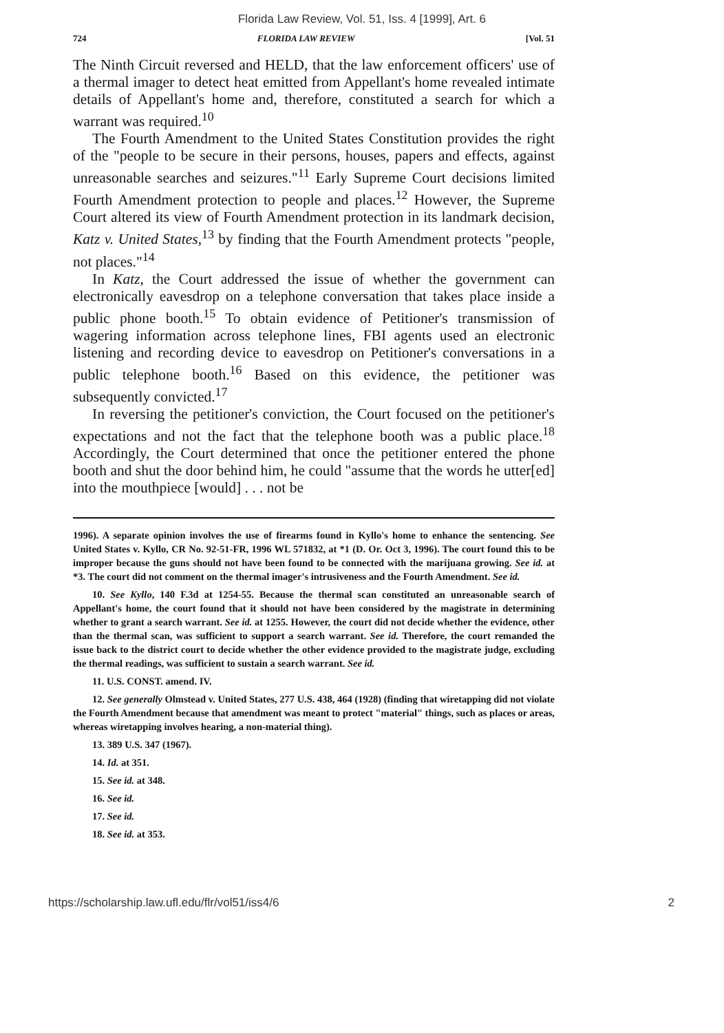Florida Law Review, Vol. 51, Iss. 4 [1999], Art. 6
724 FLORIDA LAW REVIEW [Vol. 51
The Ninth Circuit reversed and HELD, that the law enforcement officers' use of a thermal imager to detect heat emitted from Appellant's home revealed intimate details of Appellant's home and, therefore, constituted a search for which a warrant was required.<sup>10</sup>
The Fourth Amendment to the United States Constitution provides the right of the "people to be secure in their persons, houses, papers and effects, against unreasonable searches and seizures."<sup>11</sup> Early Supreme Court decisions limited Fourth Amendment protection to people and places.<sup>12</sup> However, the Supreme Court altered its view of Fourth Amendment protection in its landmark decision, Katz v. United States,<sup>13</sup> by finding that the Fourth Amendment protects "people, not places."<sup>14</sup>
In Katz, the Court addressed the issue of whether the government can electronically eavesdrop on a telephone conversation that takes place inside a public phone booth.<sup>15</sup> To obtain evidence of Petitioner's transmission of wagering information across telephone lines, FBI agents used an electronic listening and recording device to eavesdrop on Petitioner's conversations in a public telephone booth.<sup>16</sup> Based on this evidence, the petitioner was subsequently convicted.<sup>17</sup>
In reversing the petitioner's conviction, the Court focused on the petitioner's expectations and not the fact that the telephone booth was a public place.<sup>18</sup> Accordingly, the Court determined that once the petitioner entered the phone booth and shut the door behind him, he could "assume that the words he utter[ed] into the mouthpiece [would] . . . not be
1996). A separate opinion involves the use of firearms found in Kyllo's home to enhance the sentencing. See United States v. Kyllo, CR No. 92-51-FR, 1996 WL 571832, at *1 (D. Or. Oct 3, 1996). The court found this to be improper because the guns should not have been found to be connected with the marijuana growing. See id. at *3. The court did not comment on the thermal imager's intrusiveness and the Fourth Amendment. See id.
10. See Kyllo, 140 F.3d at 1254-55. Because the thermal scan constituted an unreasonable search of Appellant's home, the court found that it should not have been considered by the magistrate in determining whether to grant a search warrant. See id. at 1255. However, the court did not decide whether the evidence, other than the thermal scan, was sufficient to support a search warrant. See id. Therefore, the court remanded the issue back to the district court to decide whether the other evidence provided to the magistrate judge, excluding the thermal readings, was sufficient to sustain a search warrant. See id.
11. U.S. CONST. amend. IV.
12. See generally Olmstead v. United States, 277 U.S. 438, 464 (1928) (finding that wiretapping did not violate the Fourth Amendment because that amendment was meant to protect "material" things, such as places or areas, whereas wiretapping involves hearing, a non-material thing).
13. 389 U.S. 347 (1967).
14. Id. at 351.
15. See id. at 348.
16. See id.
17. See id.
18. See id. at 353.
https://scholarship.law.ufl.edu/flr/vol51/iss4/6 2